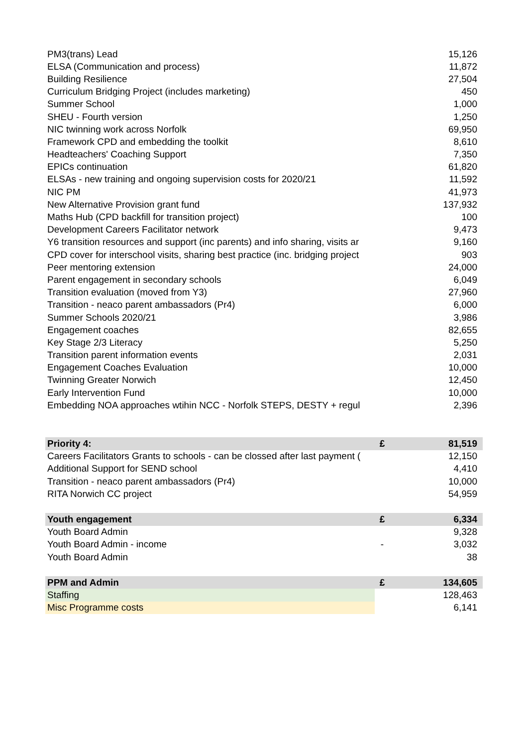| PM3(trans) Lead | | 15,126 |
| ELSA (Communication and process) | | 11,872 |
| Building Resilience | | 27,504 |
| Curriculum Bridging Project (includes marketing) | | 450 |
| Summer School | | 1,000 |
| SHEU - Fourth version | | 1,250 |
| NIC twinning work across Norfolk | | 69,950 |
| Framework CPD and embedding the toolkit | | 8,610 |
| Headteachers' Coaching Support | | 7,350 |
| EPICs continuation | | 61,820 |
| ELSAs - new training and ongoing supervision costs for 2020/21 | | 11,592 |
| NIC PM | | 41,973 |
| New Alternative Provision grant fund | | 137,932 |
| Maths Hub (CPD backfill for transition project) | | 100 |
| Development Careers Facilitator network | | 9,473 |
| Y6 transition resources and support (inc parents) and info sharing, visits ar | | 9,160 |
| CPD cover for interschool visits, sharing best practice (inc. bridging project | | 903 |
| Peer mentoring extension | | 24,000 |
| Parent engagement in secondary schools | | 6,049 |
| Transition evaluation (moved from Y3) | | 27,960 |
| Transition - neaco parent ambassadors (Pr4) | | 6,000 |
| Summer Schools 2020/21 | | 3,986 |
| Engagement coaches | | 82,655 |
| Key Stage 2/3 Literacy | | 5,250 |
| Transition parent information events | | 2,031 |
| Engagement Coaches Evaluation | | 10,000 |
| Twinning Greater Norwich | | 12,450 |
| Early Intervention Fund | | 10,000 |
| Embedding NOA approaches wtihin NCC - Norfolk STEPS, DESTY + regul | | 2,396 |
| Priority 4: | £ | 81,519 |
| Careers Facilitators Grants to schools - can be clossed after last payment ( | | 12,150 |
| Additional Support for SEND school | | 4,410 |
| Transition - neaco parent ambassadors (Pr4) | | 10,000 |
| RITA Norwich CC project | | 54,959 |
| Youth engagement | £ | 6,334 |
| Youth Board Admin | | 9,328 |
| Youth Board Admin - income | - | 3,032 |
| Youth Board Admin | | 38 |
| PPM and Admin | £ | 134,605 |
| Staffing | | 128,463 |
| Misc Programme costs | | 6,141 |